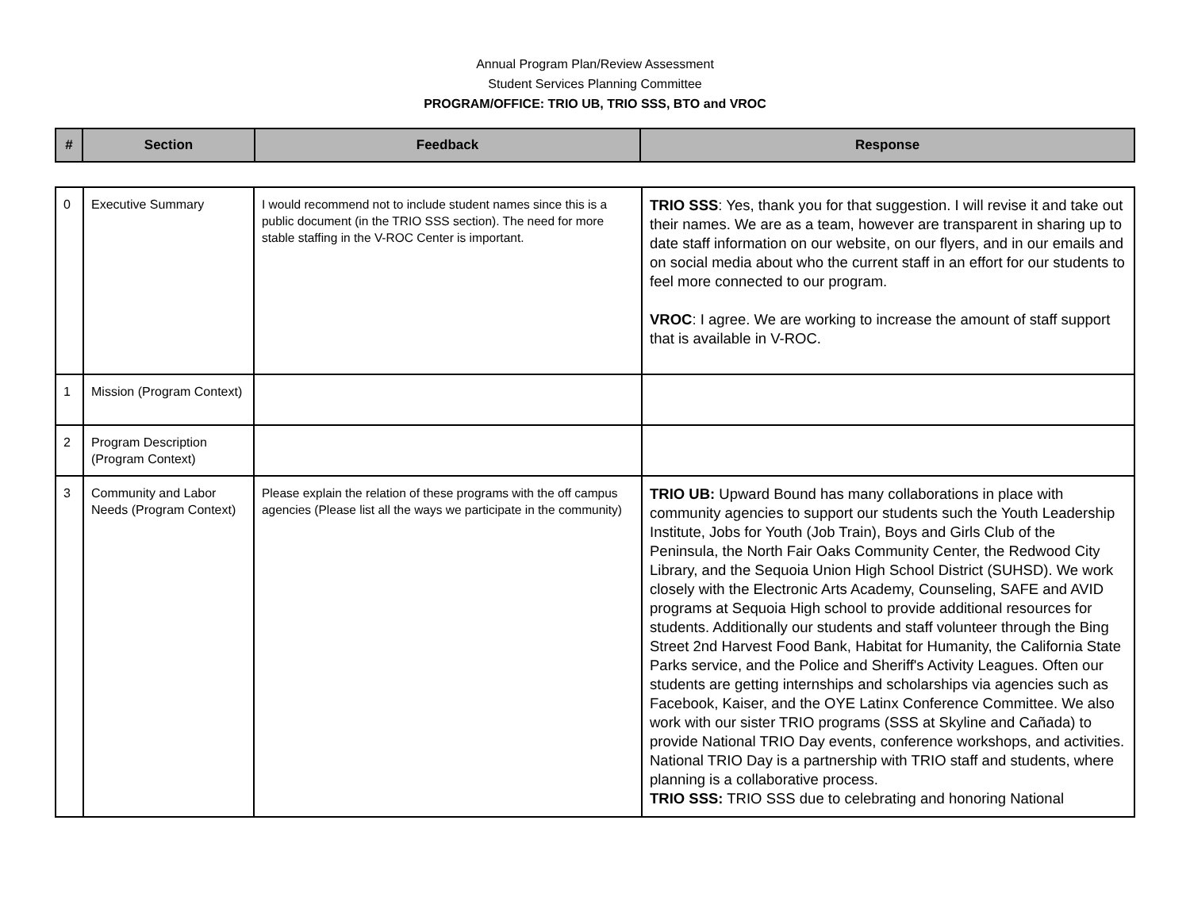Annual Program Plan/Review Assessment
Student Services Planning Committee
PROGRAM/OFFICE: TRIO UB, TRIO SSS, BTO and VROC
| # | Section | Feedback | Response |
| --- | --- | --- | --- |
| 0 | Executive Summary | I would recommend not to include student names since this is a public document (in the TRIO SSS section). The need for more stable staffing in the V-ROC Center is important. | TRIO SSS : Yes, thank you for that suggestion. I will revise it and take out their names. We are as a team, however are transparent in sharing up to date staff information on our website, on our flyers, and in our emails and on social media about who the current staff in an effort for our students to feel more connected to our program. VROC : I agree. We are working to increase the amount of staff support that is available in V-ROC. |
| 1 | Mission (Program Context) | | |
| 2 | Program Description (Program Context) | | |
| 3 | Community and Labor Needs (Program Context) | Please explain the relation of these programs with the off campus agencies (Please list all the ways we participate in the community) | TRIO UB: Upward Bound has many collaborations in place with community agencies to support our students such the Youth Leadership Institute, Jobs for Youth (Job Train), Boys and Girls Club of the Peninsula, the North Fair Oaks Community Center, the Redwood City Library, and the Sequoia Union High School District (SUHSD). We work closely with the Electronic Arts Academy, Counseling, SAFE and AVID programs at Sequoia High school to provide additional resources for students. Additionally our students and staff volunteer through the Bing Street 2nd Harvest Food Bank, Habitat for Humanity, the California State Parks service, and the Police and Sheriff's Activity Leagues. Often our students are getting internships and scholarships via agencies such as Facebook, Kaiser, and the OYE Latinx Conference Committee. We also work with our sister TRIO programs (SSS at Skyline and Cañada) to provide National TRIO Day events, conference workshops, and activities. National TRIO Day is a partnership with TRIO staff and students, where planning is a collaborative process. TRIO SSS: TRIO SSS due to celebrating and honoring National |